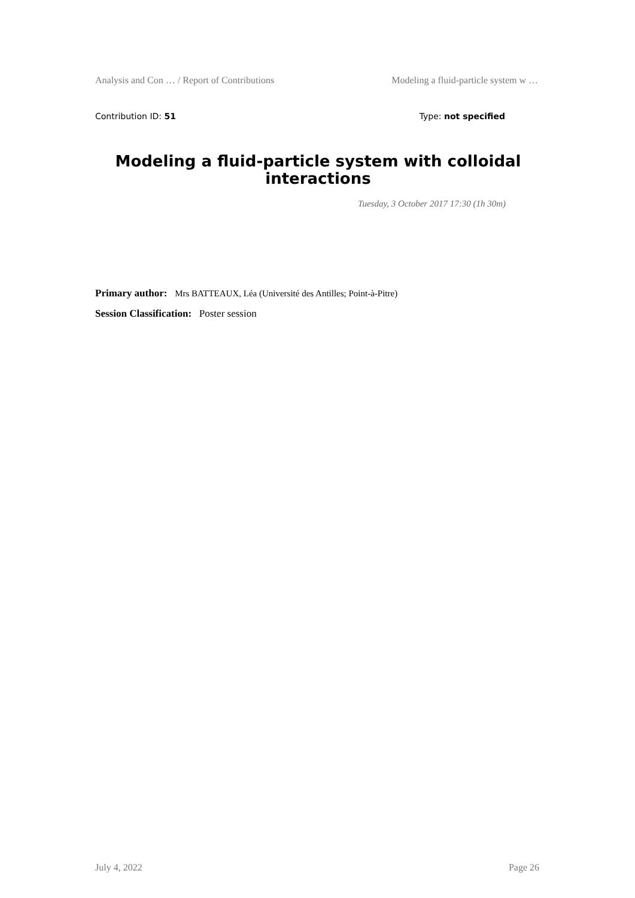Analysis and Con … / Report of Contributions Modeling a fluid-particle system w …
Contribution ID: 51 Type: not specified
Modeling a fluid-particle system with colloidal interactions
Tuesday, 3 October 2017 17:30 (1h 30m)
Primary author: Mrs BATTEAUX, Léa (Université des Antilles; Point-à-Pitre)
Session Classification: Poster session
July 4, 2022 Page 26